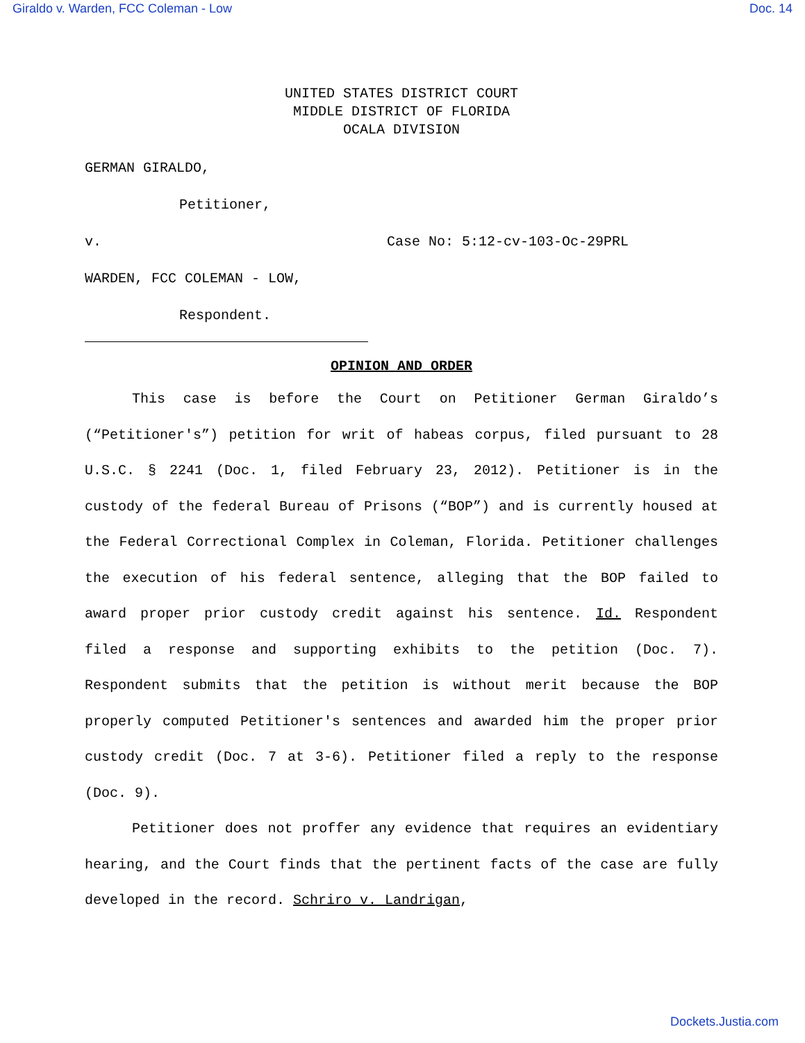Giraldo v. Warden, FCC Coleman - Low Doc. 14
UNITED STATES DISTRICT COURT
MIDDLE DISTRICT OF FLORIDA
OCALA DIVISION
GERMAN GIRALDO,
Petitioner,
v. Case No: 5:12-cv-103-Oc-29PRL
WARDEN, FCC COLEMAN - LOW,
Respondent.
OPINION AND ORDER
This case is before the Court on Petitioner German Giraldo’s (“Petitioner's”) petition for writ of habeas corpus, filed pursuant to 28 U.S.C. § 2241 (Doc. 1, filed February 23, 2012). Petitioner is in the custody of the federal Bureau of Prisons (“BOP”) and is currently housed at the Federal Correctional Complex in Coleman, Florida. Petitioner challenges the execution of his federal sentence, alleging that the BOP failed to award proper prior custody credit against his sentence. Id. Respondent filed a response and supporting exhibits to the petition (Doc. 7). Respondent submits that the petition is without merit because the BOP properly computed Petitioner's sentences and awarded him the proper prior custody credit (Doc. 7 at 3-6). Petitioner filed a reply to the response (Doc. 9).
Petitioner does not proffer any evidence that requires an evidentiary hearing, and the Court finds that the pertinent facts of the case are fully developed in the record. Schriro v. Landrigan,
Dockets.Justia.com